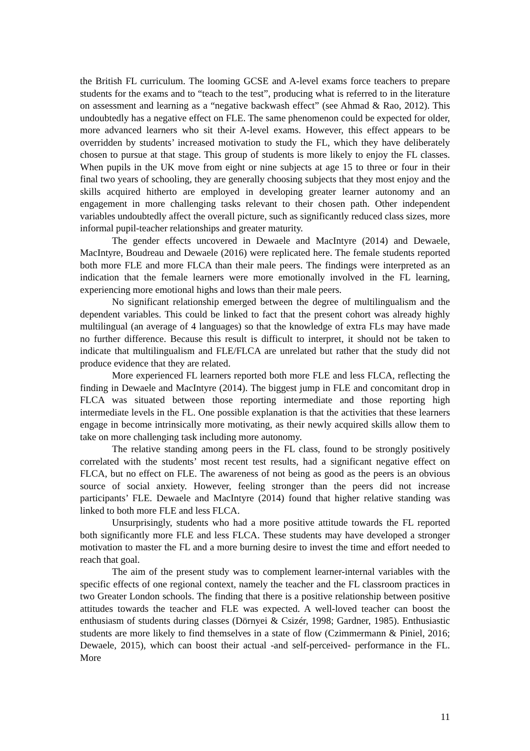the British FL curriculum. The looming GCSE and A-level exams force teachers to prepare students for the exams and to “teach to the test”, producing what is referred to in the literature on assessment and learning as a “negative backwash effect” (see Ahmad & Rao, 2012). This undoubtedly has a negative effect on FLE. The same phenomenon could be expected for older, more advanced learners who sit their A-level exams. However, this effect appears to be overridden by students’ increased motivation to study the FL, which they have deliberately chosen to pursue at that stage. This group of students is more likely to enjoy the FL classes. When pupils in the UK move from eight or nine subjects at age 15 to three or four in their final two years of schooling, they are generally choosing subjects that they most enjoy and the skills acquired hitherto are employed in developing greater learner autonomy and an engagement in more challenging tasks relevant to their chosen path. Other independent variables undoubtedly affect the overall picture, such as significantly reduced class sizes, more informal pupil-teacher relationships and greater maturity.
The gender effects uncovered in Dewaele and MacIntyre (2014) and Dewaele, MacIntyre, Boudreau and Dewaele (2016) were replicated here. The female students reported both more FLE and more FLCA than their male peers. The findings were interpreted as an indication that the female learners were more emotionally involved in the FL learning, experiencing more emotional highs and lows than their male peers.
No significant relationship emerged between the degree of multilingualism and the dependent variables. This could be linked to fact that the present cohort was already highly multilingual (an average of 4 languages) so that the knowledge of extra FLs may have made no further difference. Because this result is difficult to interpret, it should not be taken to indicate that multilingualism and FLE/FLCA are unrelated but rather that the study did not produce evidence that they are related.
More experienced FL learners reported both more FLE and less FLCA, reflecting the finding in Dewaele and MacIntyre (2014). The biggest jump in FLE and concomitant drop in FLCA was situated between those reporting intermediate and those reporting high intermediate levels in the FL. One possible explanation is that the activities that these learners engage in become intrinsically more motivating, as their newly acquired skills allow them to take on more challenging task including more autonomy.
The relative standing among peers in the FL class, found to be strongly positively correlated with the students’ most recent test results, had a significant negative effect on FLCA, but no effect on FLE. The awareness of not being as good as the peers is an obvious source of social anxiety. However, feeling stronger than the peers did not increase participants’ FLE. Dewaele and MacIntyre (2014) found that higher relative standing was linked to both more FLE and less FLCA.
Unsurprisingly, students who had a more positive attitude towards the FL reported both significantly more FLE and less FLCA. These students may have developed a stronger motivation to master the FL and a more burning desire to invest the time and effort needed to reach that goal.
The aim of the present study was to complement learner-internal variables with the specific effects of one regional context, namely the teacher and the FL classroom practices in two Greater London schools. The finding that there is a positive relationship between positive attitudes towards the teacher and FLE was expected. A well-loved teacher can boost the enthusiasm of students during classes (Dörnyei & Csizér, 1998; Gardner, 1985). Enthusiastic students are more likely to find themselves in a state of flow (Czimmermann & Piniel, 2016; Dewaele, 2015), which can boost their actual -and self-perceived- performance in the FL. More
11